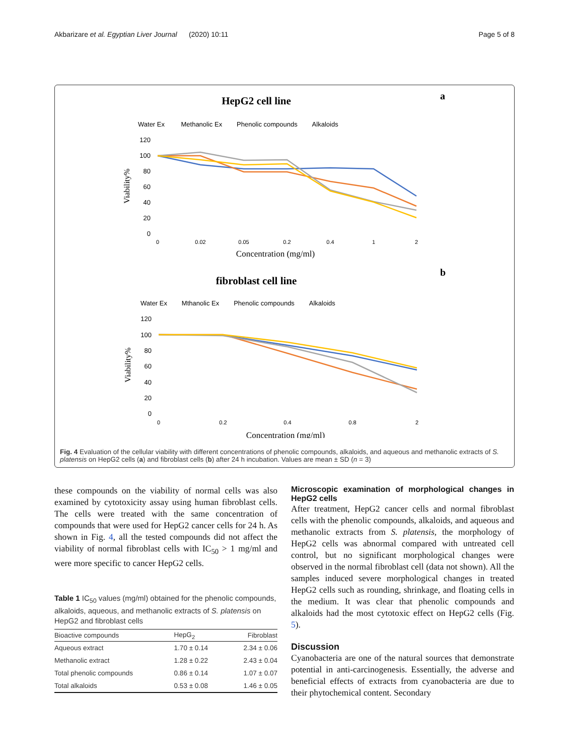Akbarizare et al. Egyptian Liver Journal (2020) 10:11 Page 5 of 8
HepG2 cell line
a
Water Ex Methanolic Ex Phenolic compounds Alkaloids
120
100
80
60
40
20
0
Viability%
0
0.02
0.05
0.2
0.4
1
2
Concentration (mg/ml)
fibroblast cell line
b
Water Ex Mthanolic Ex Phenolic compounds Alkaloids
120
100
80
60
40
20
0
Viability%
0
0.2
0.4
0.8
2
Concentration (mg/ml)
Fig. 4 Evaluation of the cellular viability with different concentrations of phenolic compounds, alkaloids, and aqueous and methanolic extracts of S. platensis on HepG2 cells (a) and fibroblast cells (b) after 24 h incubation. Values are mean ± SD (n = 3)
these compounds on the viability of normal cells was also examined by cytotoxicity assay using human fibroblast cells. The cells were treated with the same concentration of compounds that were used for HepG2 cancer cells for 24 h. As shown in Fig. 4, all the tested compounds did not affect the viability of normal fibroblast cells with IC<sub>50</sub> > 1 mg/ml and were more specific to cancer HepG2 cells.
Table 1 IC<sub>50</sub> values (mg/ml) obtained for the phenolic compounds, alkaloids, aqueous, and methanolic extracts of S. platensis on HepG2 and fibroblast cells
| Bioactive compounds | HepG<sub>2</sub> | Fibroblast |
| --- | --- | --- |
| Aqueous extract | 1.70 ± 0.14 | 2.34 ± 0.06 |
| Methanolic extract | 1.28 ± 0.22 | 2.43 ± 0.04 |
| Total phenolic compounds | 0.86 ± 0.14 | 1.07 ± 0.07 |
| Total alkaloids | 0.53 ± 0.08 | 1.46 ± 0.05 |
Microscopic examination of morphological changes in HepG2 cells
After treatment, HepG2 cancer cells and normal fibroblast cells with the phenolic compounds, alkaloids, and aqueous and methanolic extracts from S. platensis, the morphology of HepG2 cells was abnormal compared with untreated cell control, but no significant morphological changes were observed in the normal fibroblast cell (data not shown). All the samples induced severe morphological changes in treated HepG2 cells such as rounding, shrinkage, and floating cells in the medium. It was clear that phenolic compounds and alkaloids had the most cytotoxic effect on HepG2 cells (Fig. 5).
Discussion
Cyanobacteria are one of the natural sources that demonstrate potential in anti-carcinogenesis. Essentially, the adverse and beneficial effects of extracts from cyanobacteria are due to their phytochemical content. Secondary